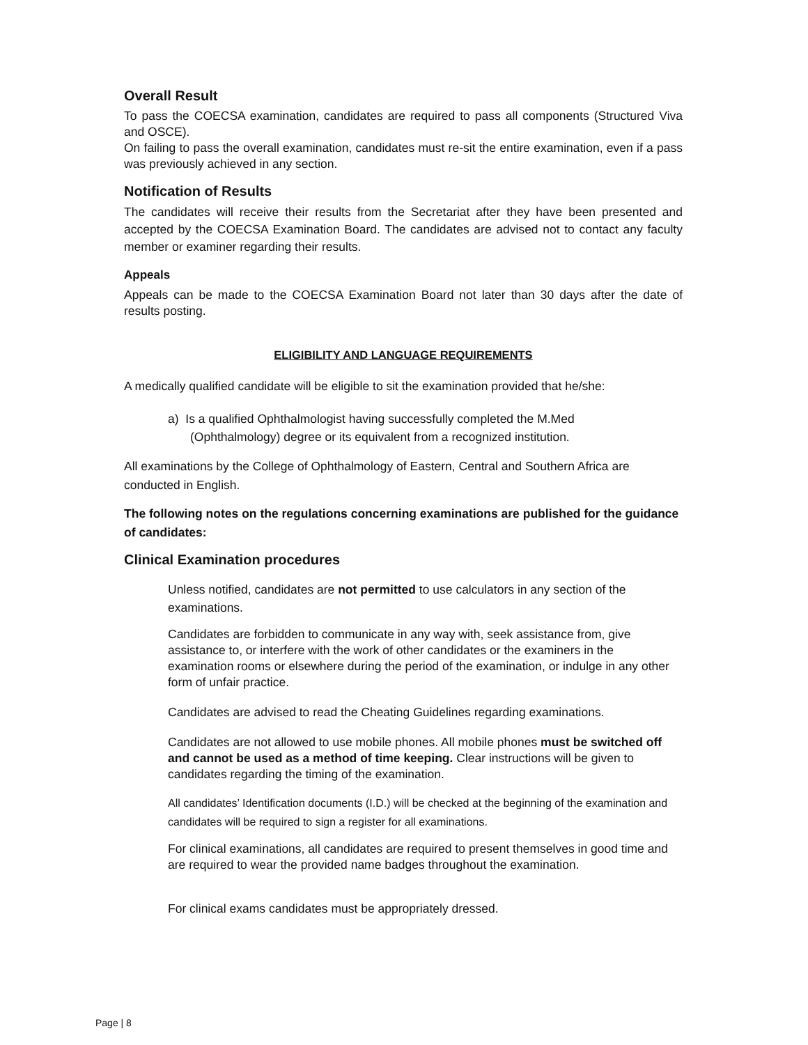Overall Result
To pass the COECSA examination, candidates are required to pass all components (Structured Viva and OSCE).
On failing to pass the overall examination, candidates must re-sit the entire examination, even if a pass was previously achieved in any section.
Notification of Results
The candidates will receive their results from the Secretariat after they have been presented and accepted by the COECSA Examination Board. The candidates are advised not to contact any faculty member or examiner regarding their results.
Appeals
Appeals can be made to the COECSA Examination Board not later than 30 days after the date of results posting.
ELIGIBILITY AND LANGUAGE REQUIREMENTS
A medically qualified candidate will be eligible to sit the examination provided that he/she:
a) Is a qualified Ophthalmologist having successfully completed the M.Med
(Ophthalmology) degree or its equivalent from a recognized institution.
All examinations by the College of Ophthalmology of Eastern, Central and Southern Africa are conducted in English.
The following notes on the regulations concerning examinations are published for the guidance of candidates:
Clinical Examination procedures
Unless notified, candidates are not permitted to use calculators in any section of the examinations.
Candidates are forbidden to communicate in any way with, seek assistance from, give assistance to, or interfere with the work of other candidates or the examiners in the examination rooms or elsewhere during the period of the examination, or indulge in any other form of unfair practice.
Candidates are advised to read the Cheating Guidelines regarding examinations.
Candidates are not allowed to use mobile phones. All mobile phones must be switched off and cannot be used as a method of time keeping. Clear instructions will be given to candidates regarding the timing of the examination.
All candidates’ Identification documents (I.D.) will be checked at the beginning of the examination and candidates will be required to sign a register for all examinations.
For clinical examinations, all candidates are required to present themselves in good time and are required to wear the provided name badges throughout the examination.
For clinical exams candidates must be appropriately dressed.
Page | 8